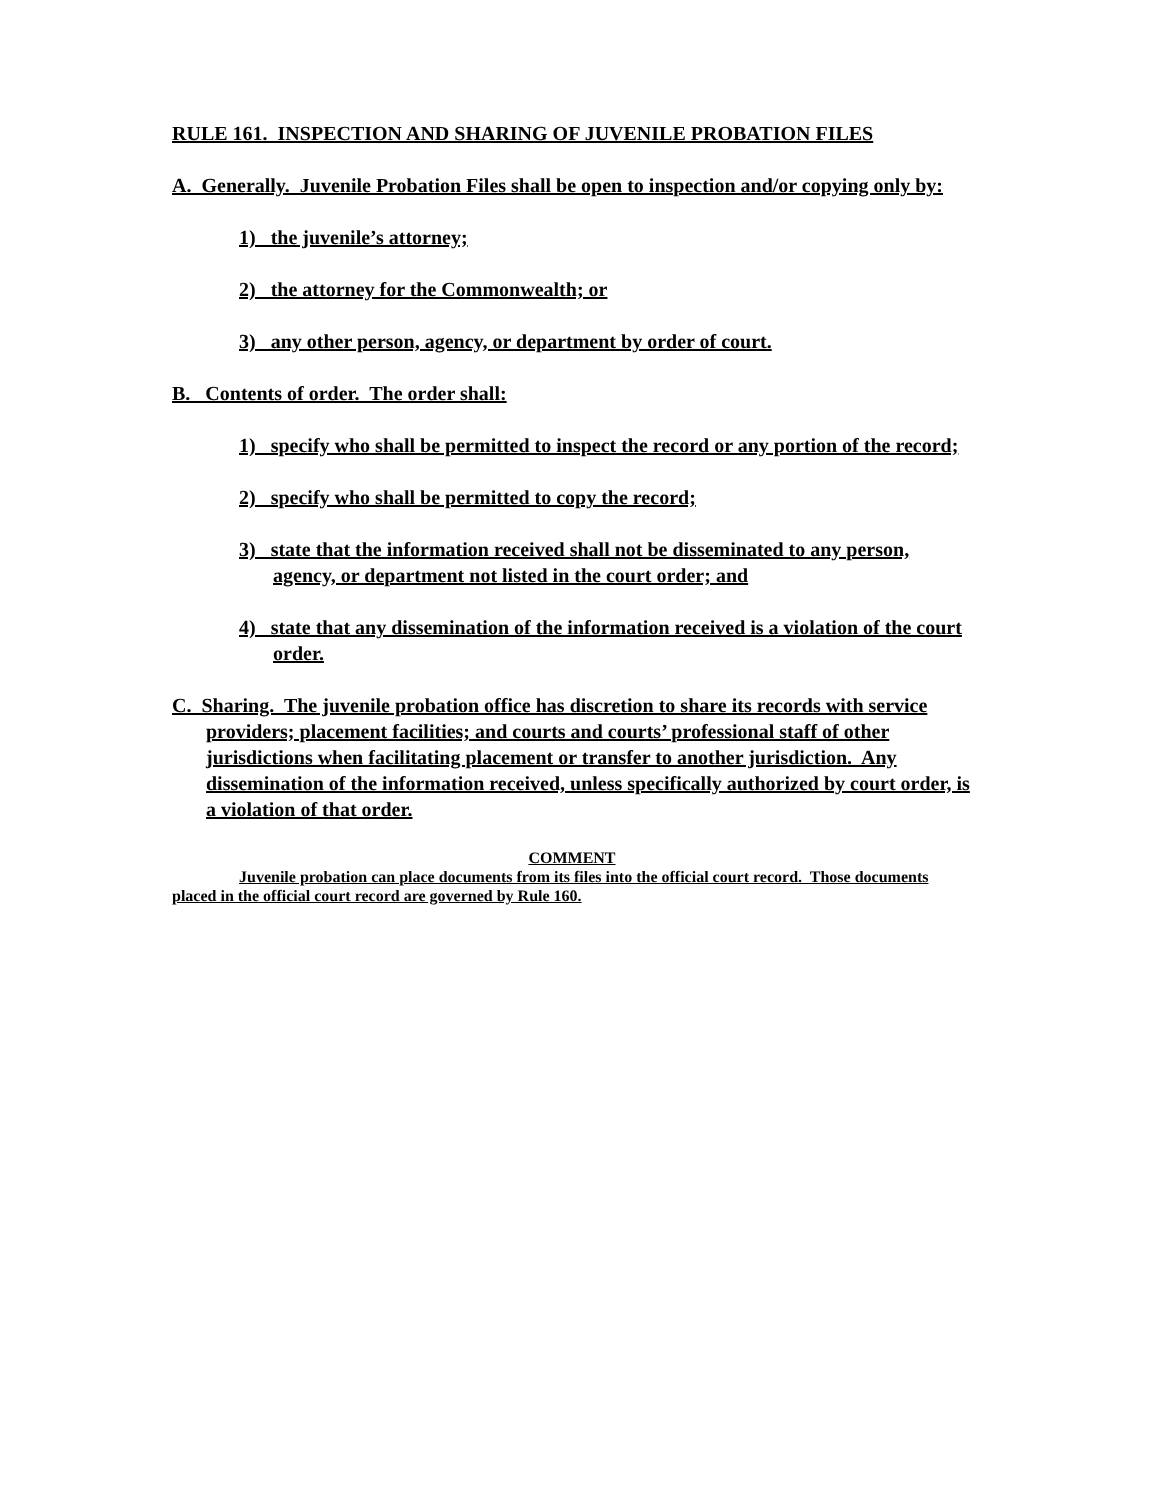RULE 161. INSPECTION AND SHARING OF JUVENILE PROBATION FILES
A. Generally. Juvenile Probation Files shall be open to inspection and/or copying only by:
1) the juvenile’s attorney;
2) the attorney for the Commonwealth; or
3) any other person, agency, or department by order of court.
B. Contents of order. The order shall:
1) specify who shall be permitted to inspect the record or any portion of the record;
2) specify who shall be permitted to copy the record;
3) state that the information received shall not be disseminated to any person, agency, or department not listed in the court order; and
4) state that any dissemination of the information received is a violation of the court order.
C. Sharing. The juvenile probation office has discretion to share its records with service providers; placement facilities; and courts and courts’ professional staff of other jurisdictions when facilitating placement or transfer to another jurisdiction. Any dissemination of the information received, unless specifically authorized by court order, is a violation of that order.
COMMENT
Juvenile probation can place documents from its files into the official court record. Those documents placed in the official court record are governed by Rule 160.